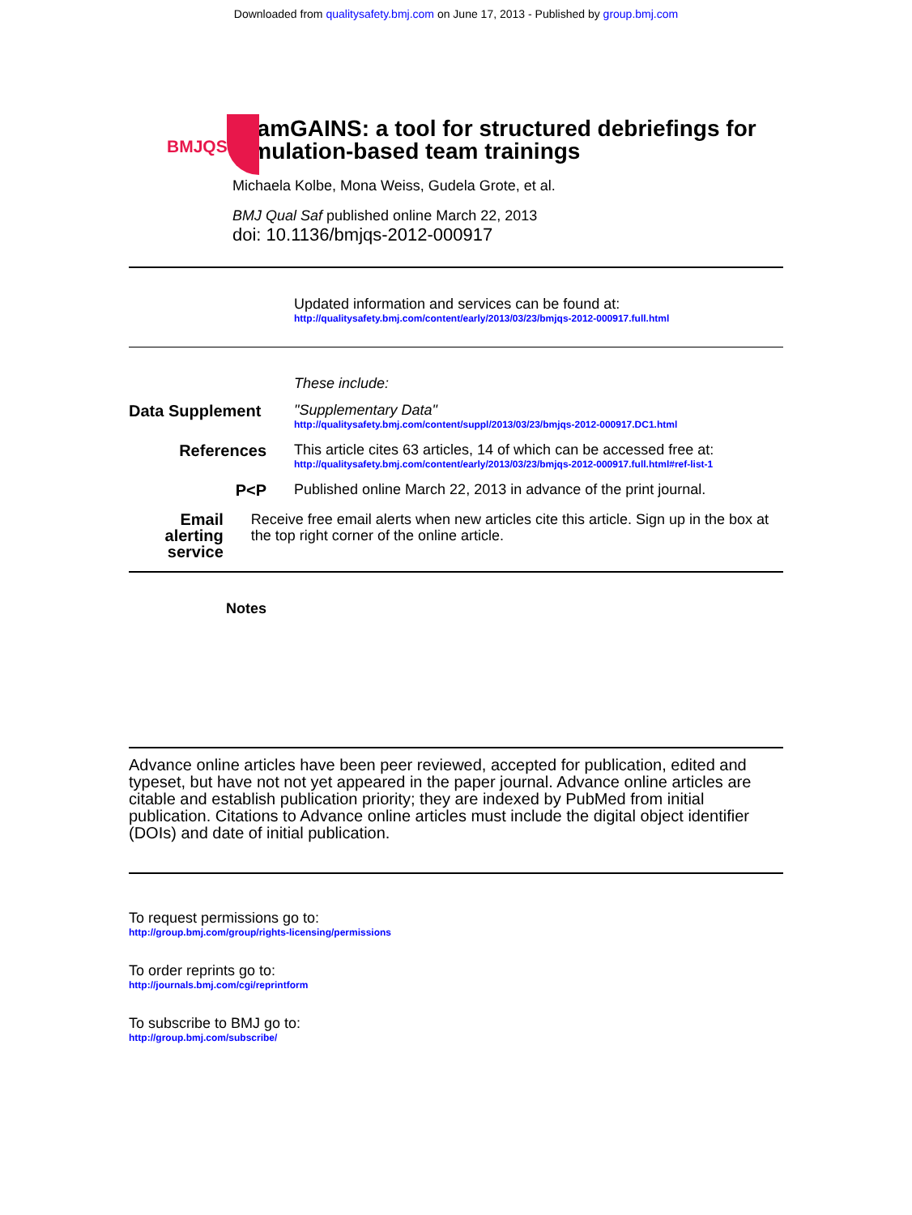Downloaded from qualitysafety.bmj.com on June 17, 2013 - Published by group.bmj.com
BMJQS
TeamGAINS: a tool for structured debriefings for simulation-based team trainings
Michaela Kolbe, Mona Weiss, Gudela Grote, et al.
BMJ Qual Saf published online March 22, 2013
doi: 10.1136/bmjqs-2012-000917
Updated information and services can be found at:
http://qualitysafety.bmj.com/content/early/2013/03/23/bmjqs-2012-000917.full.html
These include:
Data Supplement
"Supplementary Data"
http://qualitysafety.bmj.com/content/suppl/2013/03/23/bmjqs-2012-000917.DC1.html
References This article cites 63 articles, 14 of which can be accessed free at:
http://qualitysafety.bmj.com/content/early/2013/03/23/bmjqs-2012-000917.full.html#ref-list-1
P<P Published online March 22, 2013 in advance of the print journal.
Email alerting service
Receive free email alerts when new articles cite this article. Sign up in the box at the top right corner of the online article.
Notes
Advance online articles have been peer reviewed, accepted for publication, edited and typeset, but have not not yet appeared in the paper journal. Advance online articles are citable and establish publication priority; they are indexed by PubMed from initial publication. Citations to Advance online articles must include the digital object identifier (DOIs) and date of initial publication.
To request permissions go to:
http://group.bmj.com/group/rights-licensing/permissions
To order reprints go to:
http://journals.bmj.com/cgi/reprintform
To subscribe to BMJ go to:
http://group.bmj.com/subscribe/